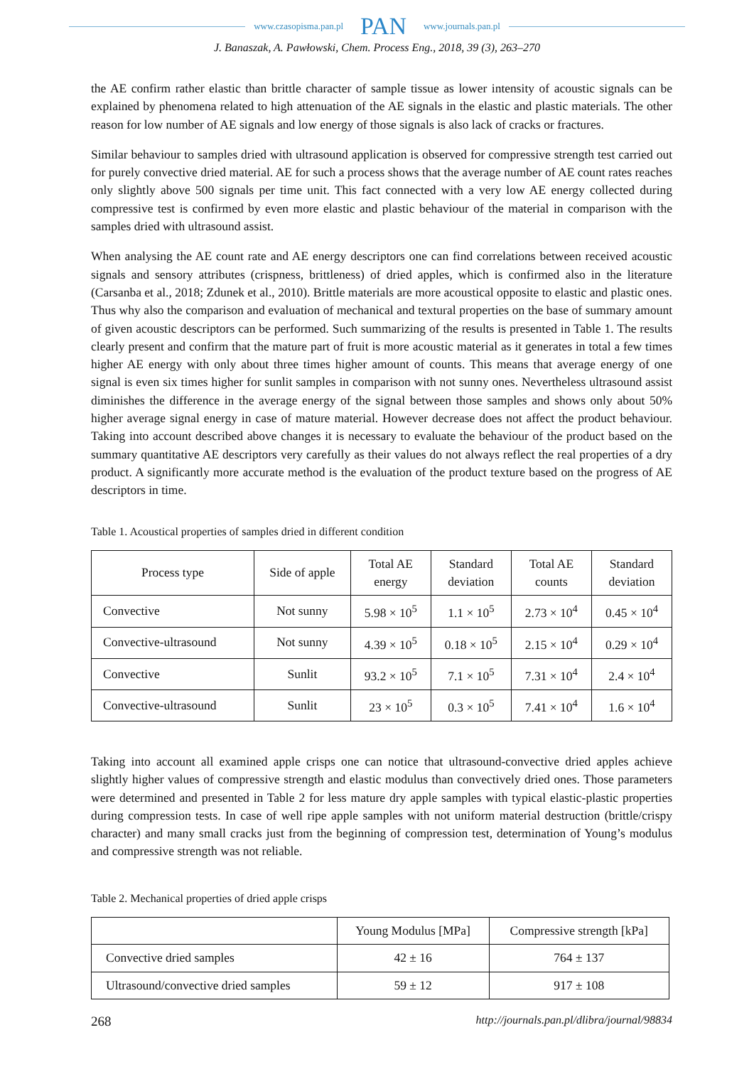www.czasopisma.pan.pl PAN www.journals.pan.pl
J. Banaszak, A. Pawłowski, Chem. Process Eng., 2018, 39 (3), 263–270
the AE confirm rather elastic than brittle character of sample tissue as lower intensity of acoustic signals can be explained by phenomena related to high attenuation of the AE signals in the elastic and plastic materials. The other reason for low number of AE signals and low energy of those signals is also lack of cracks or fractures.
Similar behaviour to samples dried with ultrasound application is observed for compressive strength test carried out for purely convective dried material. AE for such a process shows that the average number of AE count rates reaches only slightly above 500 signals per time unit. This fact connected with a very low AE energy collected during compressive test is confirmed by even more elastic and plastic behaviour of the material in comparison with the samples dried with ultrasound assist.
When analysing the AE count rate and AE energy descriptors one can find correlations between received acoustic signals and sensory attributes (crispness, brittleness) of dried apples, which is confirmed also in the literature (Carsanba et al., 2018; Zdunek et al., 2010). Brittle materials are more acoustical opposite to elastic and plastic ones. Thus why also the comparison and evaluation of mechanical and textural properties on the base of summary amount of given acoustic descriptors can be performed. Such summarizing of the results is presented in Table 1. The results clearly present and confirm that the mature part of fruit is more acoustic material as it generates in total a few times higher AE energy with only about three times higher amount of counts. This means that average energy of one signal is even six times higher for sunlit samples in comparison with not sunny ones. Nevertheless ultrasound assist diminishes the difference in the average energy of the signal between those samples and shows only about 50% higher average signal energy in case of mature material. However decrease does not affect the product behaviour. Taking into account described above changes it is necessary to evaluate the behaviour of the product based on the summary quantitative AE descriptors very carefully as their values do not always reflect the real properties of a dry product. A significantly more accurate method is the evaluation of the product texture based on the progress of AE descriptors in time.
Table 1. Acoustical properties of samples dried in different condition
| Process type | Side of apple | Total AE energy | Standard deviation | Total AE counts | Standard deviation |
| --- | --- | --- | --- | --- | --- |
| Convective | Not sunny | 5.98 × 10<sup>5</sup> | 1.1 × 10<sup>5</sup> | 2.73 × 10<sup>4</sup> | 0.45 × 10<sup>4</sup> |
| Convective-ultrasound | Not sunny | 4.39 × 10<sup>5</sup> | 0.18 × 10<sup>5</sup> | 2.15 × 10<sup>4</sup> | 0.29 × 10<sup>4</sup> |
| Convective | Sunlit | 93.2 × 10<sup>5</sup> | 7.1 × 10<sup>5</sup> | 7.31 × 10<sup>4</sup> | 2.4 × 10<sup>4</sup> |
| Convective-ultrasound | Sunlit | 23 × 10<sup>5</sup> | 0.3 × 10<sup>5</sup> | 7.41 × 10<sup>4</sup> | 1.6 × 10<sup>4</sup> |
Taking into account all examined apple crisps one can notice that ultrasound-convective dried apples achieve slightly higher values of compressive strength and elastic modulus than convectively dried ones. Those parameters were determined and presented in Table 2 for less mature dry apple samples with typical elastic-plastic properties during compression tests. In case of well ripe apple samples with not uniform material destruction (brittle/crispy character) and many small cracks just from the beginning of compression test, determination of Young’s modulus and compressive strength was not reliable.
Table 2. Mechanical properties of dried apple crisps
| | Young Modulus [MPa] | Compressive strength [kPa] |
| --- | --- | --- |
| Convective dried samples | 42 ± 16 | 764 ± 137 |
| Ultrasound/convective dried samples | 59 ± 12 | 917 ± 108 |
268 http://journals.pan.pl/dlibra/journal/98834